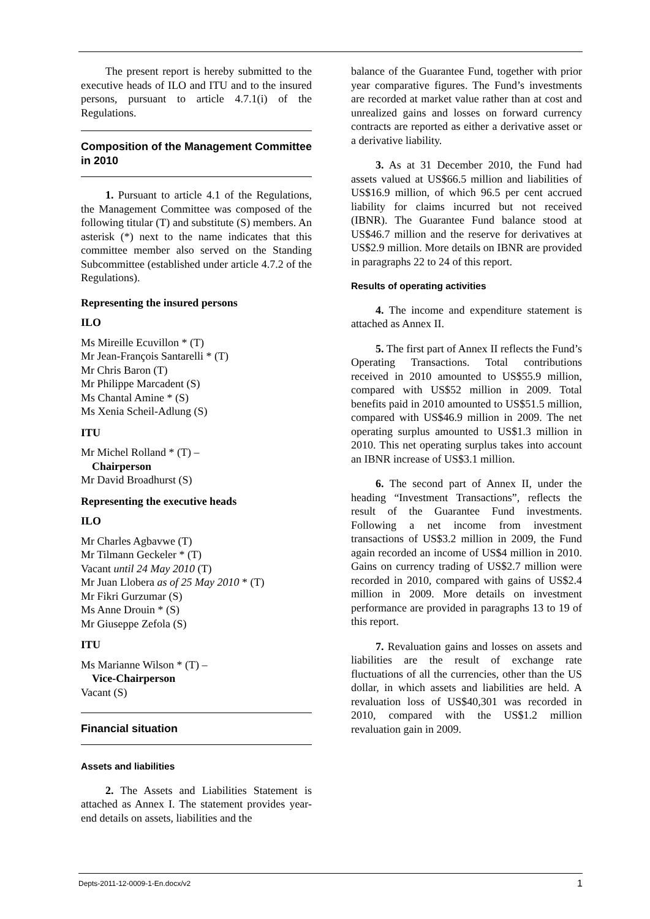The present report is hereby submitted to the executive heads of ILO and ITU and to the insured persons, pursuant to article 4.7.1(i) of the Regulations.
Composition of the Management Committee in 2010
1. Pursuant to article 4.1 of the Regulations, the Management Committee was composed of the following titular (T) and substitute (S) members. An asterisk (*) next to the name indicates that this committee member also served on the Standing Subcommittee (established under article 4.7.2 of the Regulations).
Representing the insured persons
ILO
Ms Mireille Ecuvillon * (T)
Mr Jean-François Santarelli * (T)
Mr Chris Baron (T)
Mr Philippe Marcadent (S)
Ms Chantal Amine * (S)
Ms Xenia Scheil-Adlung (S)
ITU
Mr Michel Rolland * (T) –
Chairperson
Mr David Broadhurst (S)
Representing the executive heads
ILO
Mr Charles Agbavwe (T)
Mr Tilmann Geckeler * (T)
Vacant until 24 May 2010 (T)
Mr Juan Llobera as of 25 May 2010 * (T)
Mr Fikri Gurzumar (S)
Ms Anne Drouin * (S)
Mr Giuseppe Zefola (S)
ITU
Ms Marianne Wilson * (T) –
Vice-Chairperson
Vacant (S)
Financial situation
Assets and liabilities
2. The Assets and Liabilities Statement is attached as Annex I. The statement provides year-end details on assets, liabilities and the
balance of the Guarantee Fund, together with prior year comparative figures. The Fund’s investments are recorded at market value rather than at cost and unrealized gains and losses on forward currency contracts are reported as either a derivative asset or a derivative liability.
3. As at 31 December 2010, the Fund had assets valued at US$66.5 million and liabilities of US$16.9 million, of which 96.5 per cent accrued liability for claims incurred but not received (IBNR). The Guarantee Fund balance stood at US$46.7 million and the reserve for derivatives at US$2.9 million. More details on IBNR are provided in paragraphs 22 to 24 of this report.
Results of operating activities
4. The income and expenditure statement is attached as Annex II.
5. The first part of Annex II reflects the Fund’s Operating Transactions. Total contributions received in 2010 amounted to US$55.9 million, compared with US$52 million in 2009. Total benefits paid in 2010 amounted to US$51.5 million, compared with US$46.9 million in 2009. The net operating surplus amounted to US$1.3 million in 2010. This net operating surplus takes into account an IBNR increase of US$3.1 million.
6. The second part of Annex II, under the heading “Investment Transactions”, reflects the result of the Guarantee Fund investments. Following a net income from investment transactions of US$3.2 million in 2009, the Fund again recorded an income of US$4 million in 2010. Gains on currency trading of US$2.7 million were recorded in 2010, compared with gains of US$2.4 million in 2009. More details on investment performance are provided in paragraphs 13 to 19 of this report.
7. Revaluation gains and losses on assets and liabilities are the result of exchange rate fluctuations of all the currencies, other than the US dollar, in which assets and liabilities are held. A revaluation loss of US$40,301 was recorded in 2010, compared with the US$1.2 million revaluation gain in 2009.
Depts-2011-12-0009-1-En.docx/v2 1